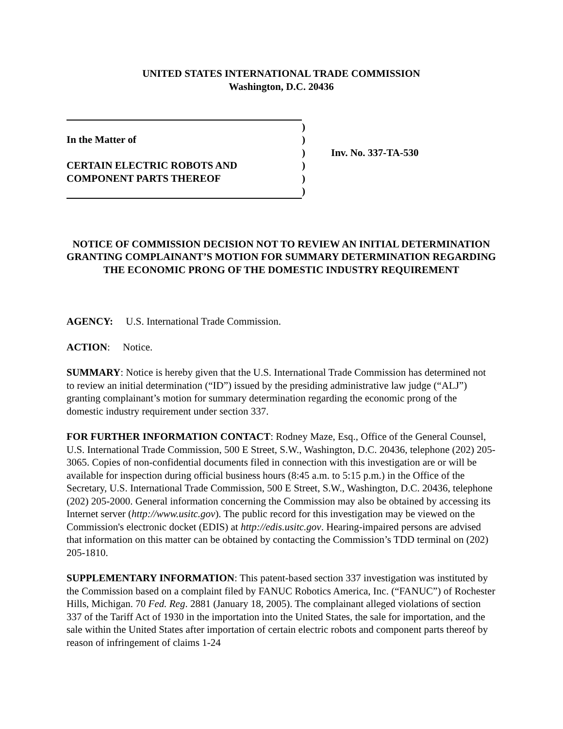UNITED STATES INTERNATIONAL TRADE COMMISSION
Washington, D.C. 20436
)
In the Matter of
)
)
Inv. No. 337-TA-530
CERTAIN ELECTRIC ROBOTS AND
)
COMPONENT PARTS THEREOF
)
)
NOTICE OF COMMISSION DECISION NOT TO REVIEW AN INITIAL DETERMINATION GRANTING COMPLAINANT’S MOTION FOR SUMMARY DETERMINATION REGARDING THE ECONOMIC PRONG OF THE DOMESTIC INDUSTRY REQUIREMENT
AGENCY: U.S. International Trade Commission.
ACTION: Notice.
SUMMARY: Notice is hereby given that the U.S. International Trade Commission has determined not to review an initial determination (“ID”) issued by the presiding administrative law judge (“ALJ”) granting complainant’s motion for summary determination regarding the economic prong of the domestic industry requirement under section 337.
FOR FURTHER INFORMATION CONTACT: Rodney Maze, Esq., Office of the General Counsel, U.S. International Trade Commission, 500 E Street, S.W., Washington, D.C. 20436, telephone (202) 205-3065. Copies of non-confidential documents filed in connection with this investigation are or will be available for inspection during official business hours (8:45 a.m. to 5:15 p.m.) in the Office of the Secretary, U.S. International Trade Commission, 500 E Street, S.W., Washington, D.C. 20436, telephone (202) 205-2000. General information concerning the Commission may also be obtained by accessing its Internet server (http://www.usitc.gov). The public record for this investigation may be viewed on the Commission's electronic docket (EDIS) at http://edis.usitc.gov. Hearing-impaired persons are advised that information on this matter can be obtained by contacting the Commission’s TDD terminal on (202) 205-1810.
SUPPLEMENTARY INFORMATION: This patent-based section 337 investigation was instituted by the Commission based on a complaint filed by FANUC Robotics America, Inc. (“FANUC”) of Rochester Hills, Michigan. 70 Fed. Reg. 2881 (January 18, 2005). The complainant alleged violations of section 337 of the Tariff Act of 1930 in the importation into the United States, the sale for importation, and the sale within the United States after importation of certain electric robots and component parts thereof by reason of infringement of claims 1-24